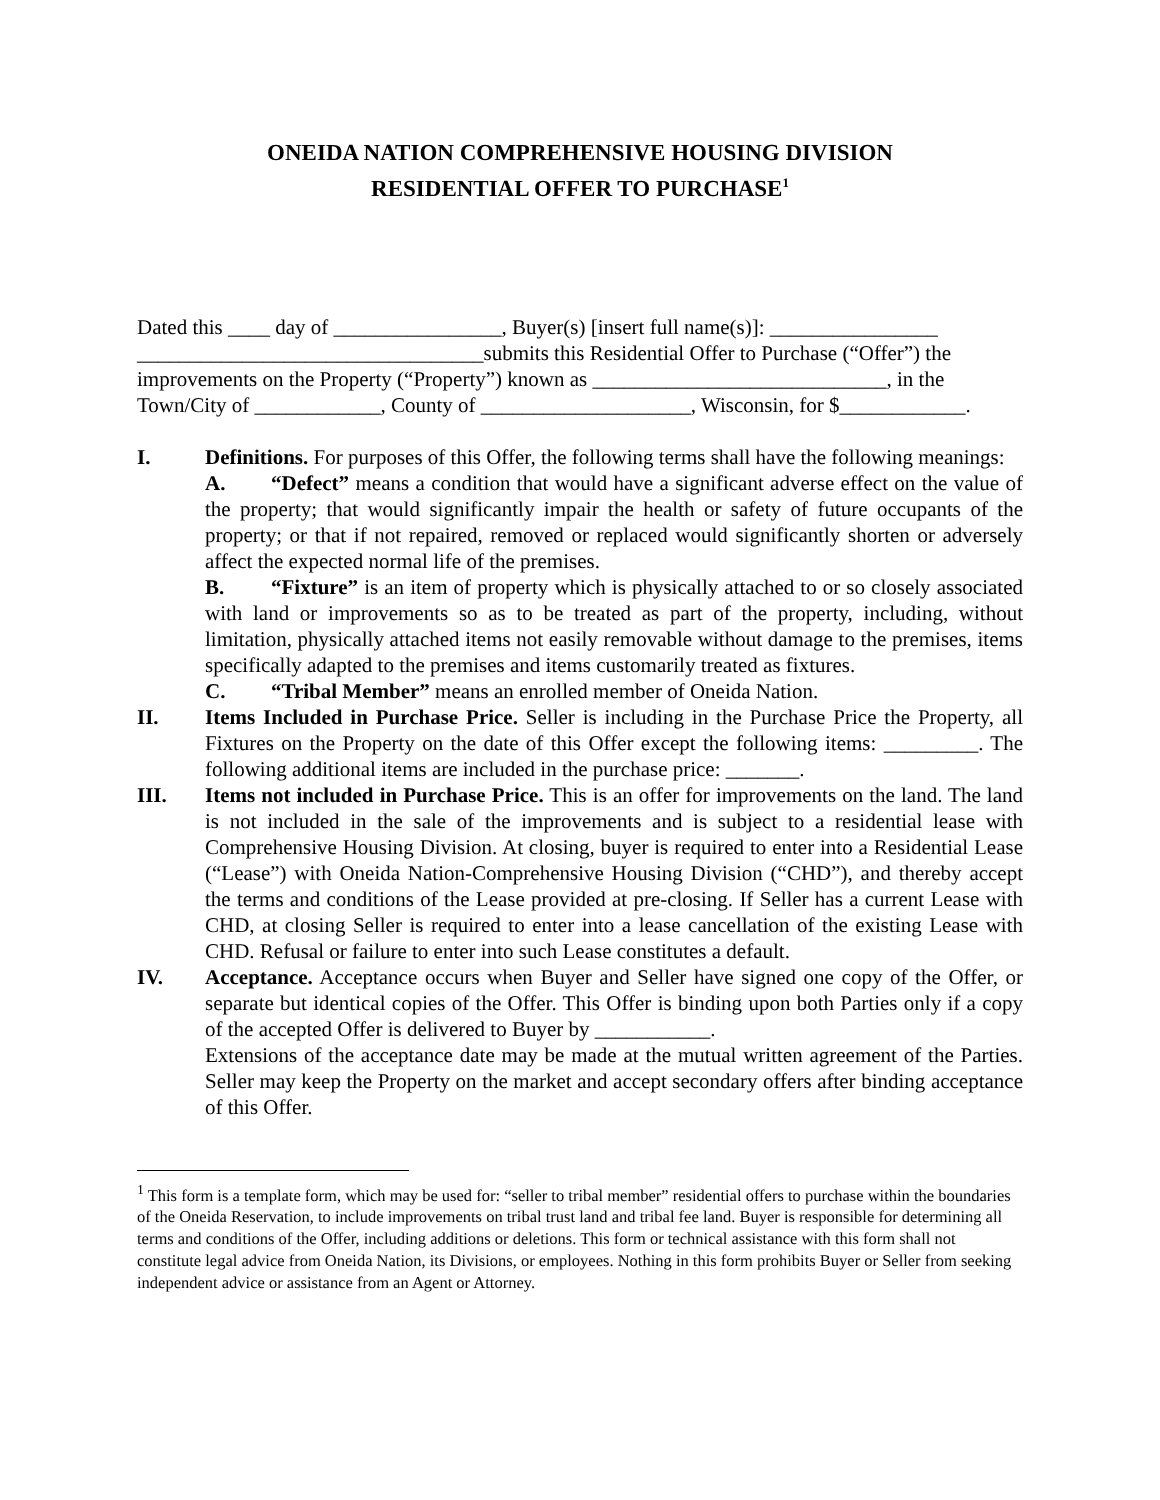ONEIDA NATION COMPREHENSIVE HOUSING DIVISION
RESIDENTIAL OFFER TO PURCHASE<sup>1</sup>
Dated this ____ day of ________________, Buyer(s) [insert full name(s)]: ________________
_________________________________submits this Residential Offer to Purchase (“Offer”) the
improvements on the Property (“Property”) known as ____________________________, in the
Town/City of ____________, County of ____________________, Wisconsin, for $____________.
I. Definitions. For purposes of this Offer, the following terms shall have the following meanings:
A. “Defect” means a condition that would have a significant adverse effect on the value of the property; that would significantly impair the health or safety of future occupants of the property; or that if not repaired, removed or replaced would significantly shorten or adversely affect the expected normal life of the premises.
B. “Fixture” is an item of property which is physically attached to or so closely associated with land or improvements so as to be treated as part of the property, including, without limitation, physically attached items not easily removable without damage to the premises, items specifically adapted to the premises and items customarily treated as fixtures.
C. “Tribal Member” means an enrolled member of Oneida Nation.
II. Items Included in Purchase Price. Seller is including in the Purchase Price the Property, all Fixtures on the Property on the date of this Offer except the following items: _________. The following additional items are included in the purchase price: _______.
III. Items not included in Purchase Price. This is an offer for improvements on the land. The land is not included in the sale of the improvements and is subject to a residential lease with Comprehensive Housing Division. At closing, buyer is required to enter into a Residential Lease (“Lease”) with Oneida Nation-Comprehensive Housing Division (“CHD”), and thereby accept the terms and conditions of the Lease provided at pre-closing. If Seller has a current Lease with CHD, at closing Seller is required to enter into a lease cancellation of the existing Lease with CHD. Refusal or failure to enter into such Lease constitutes a default.
IV. Acceptance. Acceptance occurs when Buyer and Seller have signed one copy of the Offer, or separate but identical copies of the Offer. This Offer is binding upon both Parties only if a copy of the accepted Offer is delivered to Buyer by ___________.
Extensions of the acceptance date may be made at the mutual written agreement of the Parties. Seller may keep the Property on the market and accept secondary offers after binding acceptance of this Offer.
<sup>1</sup> This form is a template form, which may be used for: “seller to tribal member” residential offers to purchase within the boundaries of the Oneida Reservation, to include improvements on tribal trust land and tribal fee land. Buyer is responsible for determining all terms and conditions of the Offer, including additions or deletions. This form or technical assistance with this form shall not constitute legal advice from Oneida Nation, its Divisions, or employees. Nothing in this form prohibits Buyer or Seller from seeking independent advice or assistance from an Agent or Attorney.